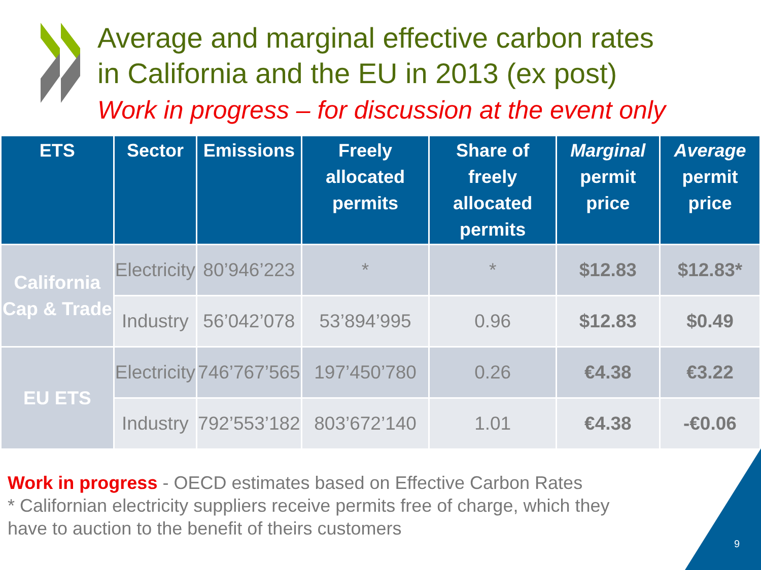Average and marginal effective carbon rates
in California and the EU in 2013 (ex post)
Work in progress – for discussion at the event only
| ETS | Sector | Emissions | Freely allocated permits | Share of freely allocated permits | Marginal permit price | Average permit price |
| --- | --- | --- | --- | --- | --- | --- |
| California Cap & Trade | Electricity | 80’946’223 | * | * | $12.83 | $12.83* |
| | Industry | 56’042’078 | 53’894’995 | 0.96 | $12.83 | $0.49 |
| EU ETS | Electricity | 746’767’565 | 197’450’780 | 0.26 | €4.38 | €3.22 |
| | Industry | 792’553’182 | 803’672’140 | 1.01 | €4.38 | -€0.06 |
Work in progress - OECD estimates based on Effective Carbon Rates
* Californian electricity suppliers receive permits free of charge, which they
have to auction to the benefit of theirs customers
9